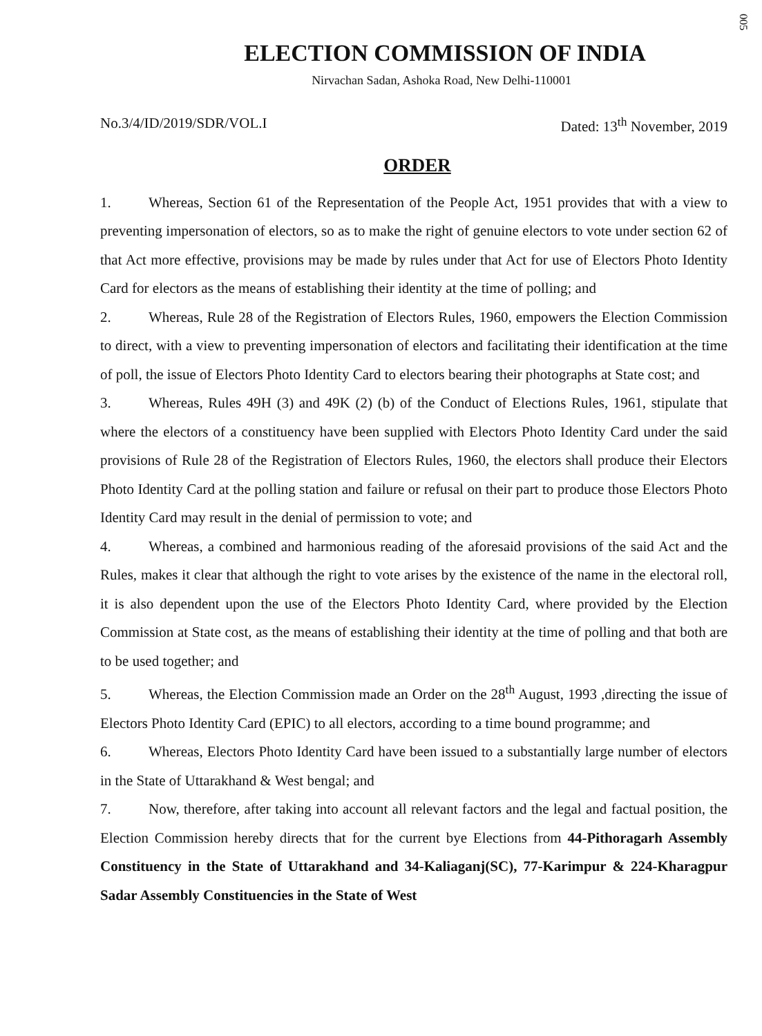005
ELECTION COMMISSION OF INDIA
Nirvachan Sadan, Ashoka Road, New Delhi-110001
No.3/4/ID/2019/SDR/VOL.I Dated: 13<sup>th</sup> November, 2019
ORDER
1. Whereas, Section 61 of the Representation of the People Act, 1951 provides that with a view to preventing impersonation of electors, so as to make the right of genuine electors to vote under section 62 of that Act more effective, provisions may be made by rules under that Act for use of Electors Photo Identity Card for electors as the means of establishing their identity at the time of polling; and
2. Whereas, Rule 28 of the Registration of Electors Rules, 1960, empowers the Election Commission to direct, with a view to preventing impersonation of electors and facilitating their identification at the time of poll, the issue of Electors Photo Identity Card to electors bearing their photographs at State cost; and
3. Whereas, Rules 49H (3) and 49K (2) (b) of the Conduct of Elections Rules, 1961, stipulate that where the electors of a constituency have been supplied with Electors Photo Identity Card under the said provisions of Rule 28 of the Registration of Electors Rules, 1960, the electors shall produce their Electors Photo Identity Card at the polling station and failure or refusal on their part to produce those Electors Photo Identity Card may result in the denial of permission to vote; and
4. Whereas, a combined and harmonious reading of the aforesaid provisions of the said Act and the Rules, makes it clear that although the right to vote arises by the existence of the name in the electoral roll, it is also dependent upon the use of the Electors Photo Identity Card, where provided by the Election Commission at State cost, as the means of establishing their identity at the time of polling and that both are to be used together; and
5. Whereas, the Election Commission made an Order on the 28<sup>th</sup> August, 1993 ,directing the issue of Electors Photo Identity Card (EPIC) to all electors, according to a time bound programme; and
6. Whereas, Electors Photo Identity Card have been issued to a substantially large number of electors in the State of Uttarakhand & West bengal; and
7. Now, therefore, after taking into account all relevant factors and the legal and factual position, the Election Commission hereby directs that for the current bye Elections from 44-Pithoragarh Assembly Constituency in the State of Uttarakhand and 34-Kaliaganj(SC), 77-Karimpur & 224-Kharagpur Sadar Assembly Constituencies in the State of West